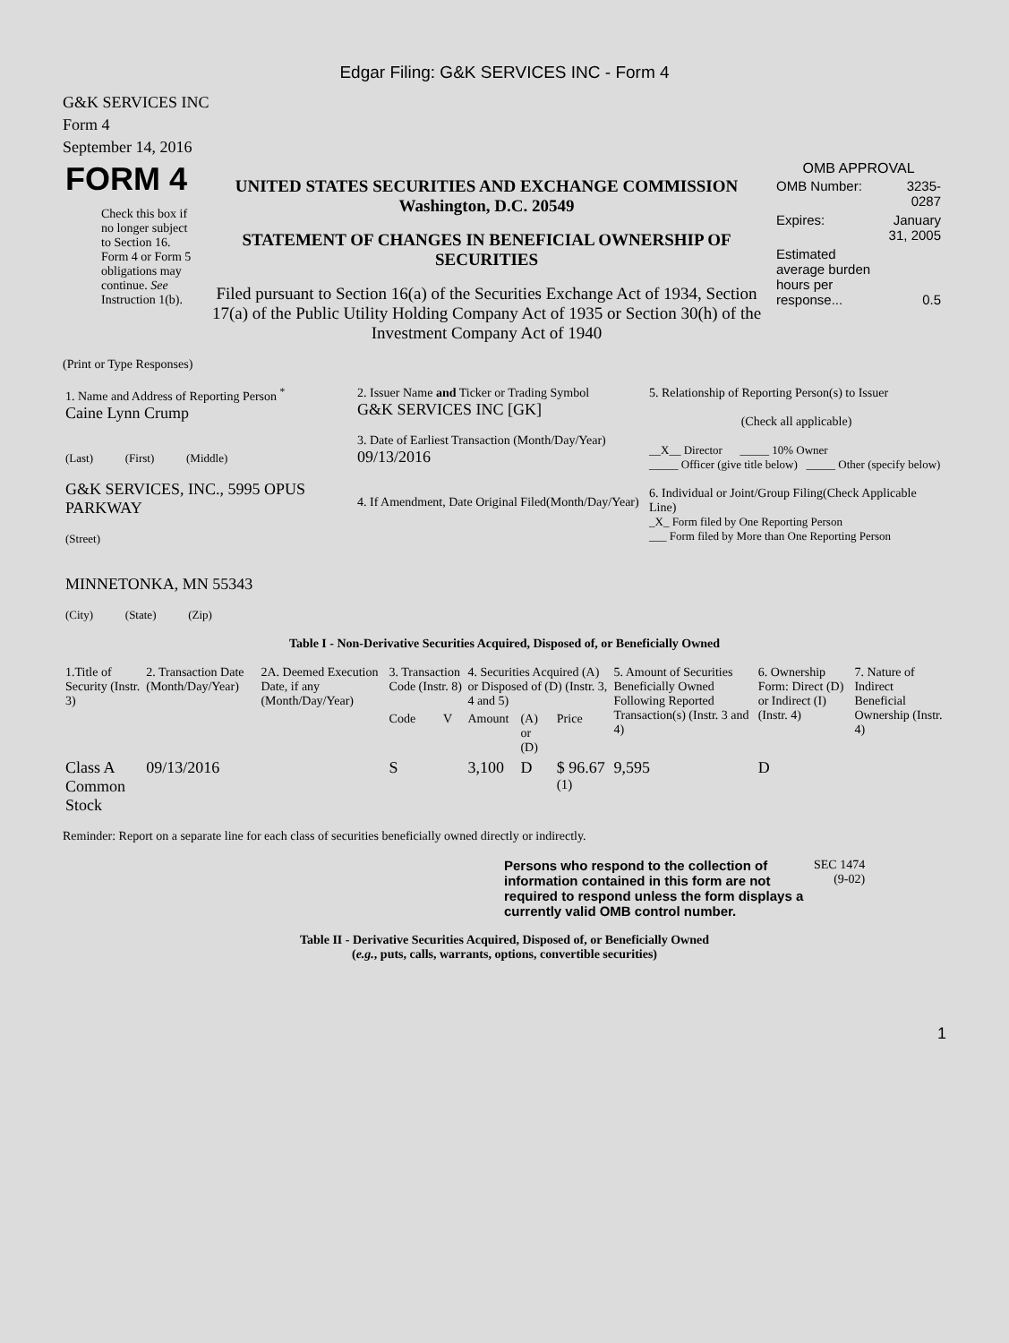Edgar Filing: G&K SERVICES INC - Form 4
G&K SERVICES INC
Form 4
September 14, 2016
| FORM 4 Check this box if no longer subject to Section 16. Form 4 or Form 5 obligations may continue. See Instruction 1(b). | UNITED STATES SECURITIES AND EXCHANGE COMMISSION Washington, D.C. 20549 STATEMENT OF CHANGES IN BENEFICIAL OWNERSHIP OF SECURITIES Filed pursuant to Section 16(a) of the Securities Exchange Act of 1934, Section 17(a) of the Public Utility Holding Company Act of 1935 or Section 30(h) of the Investment Company Act of 1940 | OMB APPROVAL / OMB Number: / 3235-0287 / / Expires: / January 31, 2005 / / Estimated average burden hours per response... / 0.5 / |
(Print or Type Responses)
| 1. Name and Address of Reporting Person <sup>*</sup> Caine Lynn Crump (Last) (First) (Middle) G&K SERVICES, INC., 5995 OPUS PARKWAY (Street) MINNETONKA, MN 55343 (City) (State) (Zip) | 2. Issuer Name and Ticker or Trading Symbol G&K SERVICES INC [GK] 3. Date of Earliest Transaction (Month/Day/Year) 09/13/2016 4. If Amendment, Date Original Filed(Month/Day/Year) | 5. Relationship of Reporting Person(s) to Issuer (Check all applicable) __X__ Director _____ 10% Owner _____ Officer (give title below) _____ Other (specify below) 6. Individual or Joint/Group Filing(Check Applicable Line) _X_ Form filed by One Reporting Person ___ Form filed by More than One Reporting Person |
Table I - Non-Derivative Securities Acquired, Disposed of, or Beneficially Owned
| 1.Title of Security (Instr. 3) | 2. Transaction Date (Month/Day/Year) | 2A. Deemed Execution Date, if any (Month/Day/Year) | 3. Transaction Code (Instr. 8) | | 4. Securities Acquired (A) or Disposed of (D) (Instr. 3, 4 and 5) | | | 5. Amount of Securities Beneficially Owned Following Reported Transaction(s) (Instr. 3 and 4) | 6. Ownership Form: Direct (D) or Indirect (I) (Instr. 4) | 7. Nature of Indirect Beneficial Ownership (Instr. 4) |
| --- | --- | --- | --- | --- | --- | --- | --- | --- | --- | --- |
| | | | Code | V | Amount | (A) or (D) | Price | | | |
| Class A Common Stock | 09/13/2016 | | S | | 3,100 | D | $ 96.67 <sup>(1)</sup> | 9,595 | D | |
Reminder: Report on a separate line for each class of securities beneficially owned directly or indirectly.
| Persons who respond to the collection of information contained in this form are not required to respond unless the form displays a currently valid OMB control number. | SEC 1474 (9-02) |
Table II - Derivative Securities Acquired, Disposed of, or Beneficially Owned
(e.g., puts, calls, warrants, options, convertible securities)
1